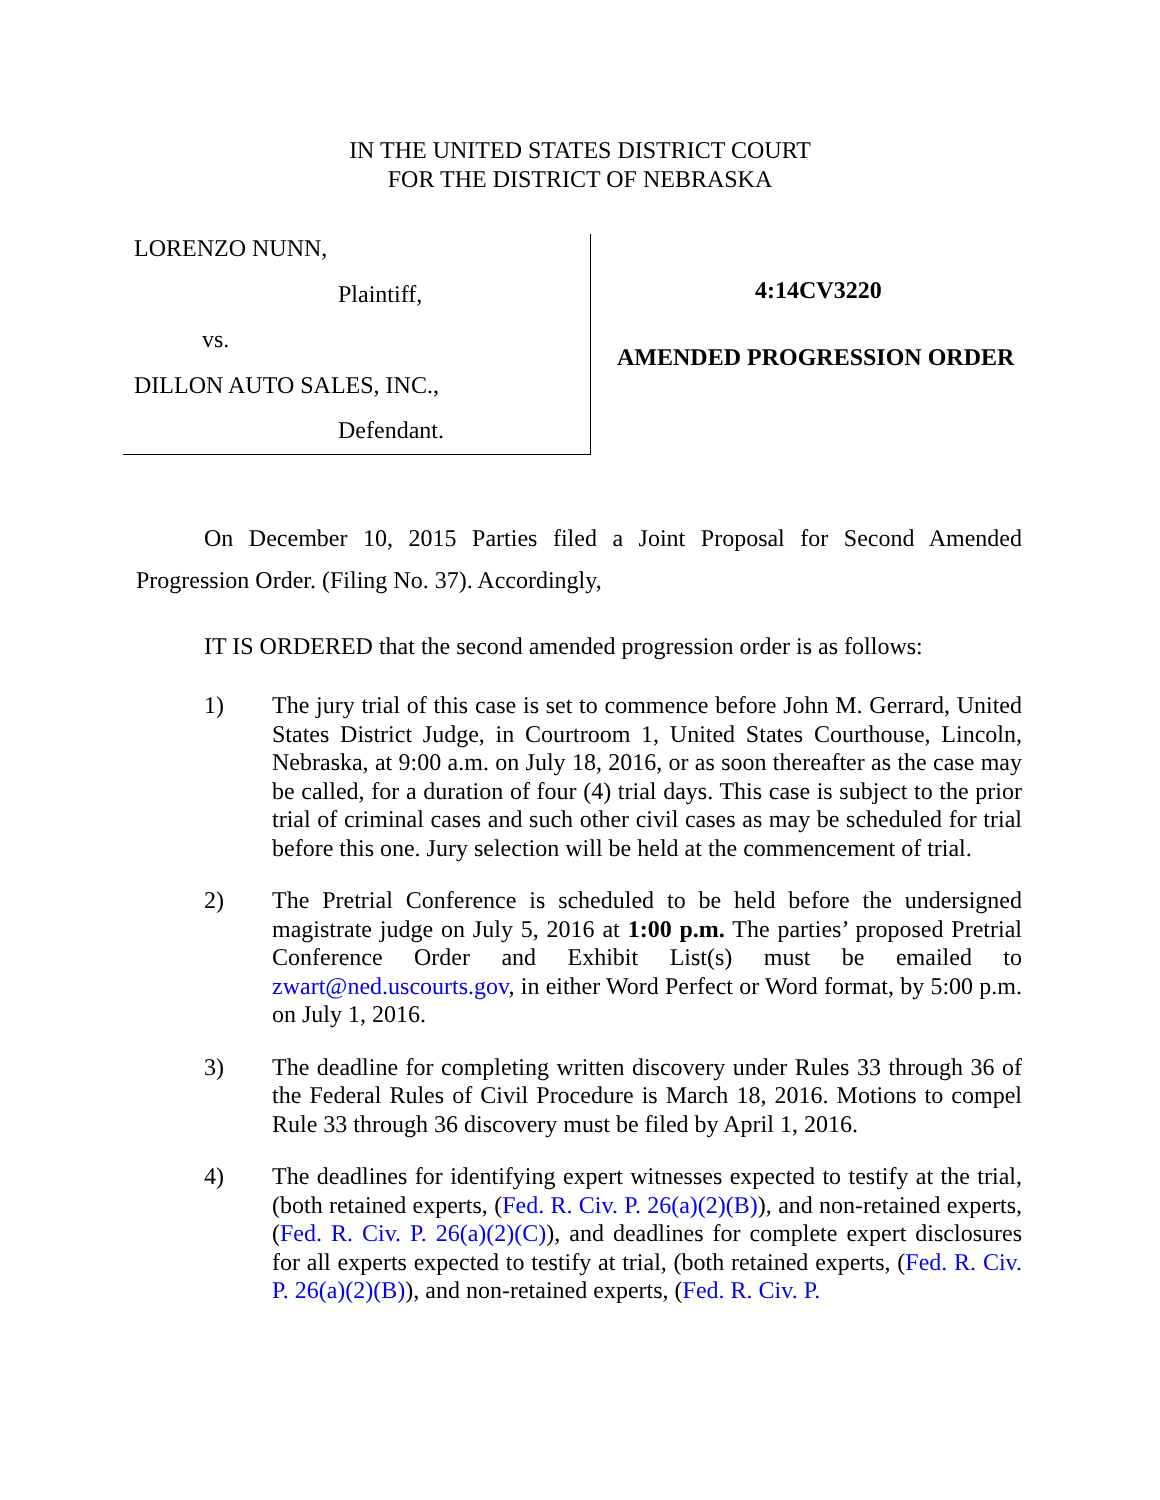IN THE UNITED STATES DISTRICT COURT
FOR THE DISTRICT OF NEBRASKA
LORENZO NUNN,
Plaintiff,
vs.
DILLON AUTO SALES, INC.,
Defendant.
4:14CV3220
AMENDED PROGRESSION ORDER
On December 10, 2015 Parties filed a Joint Proposal for Second Amended Progression Order. (Filing No. 37). Accordingly,
IT IS ORDERED that the second amended progression order is as follows:
1) The jury trial of this case is set to commence before John M. Gerrard, United States District Judge, in Courtroom 1, United States Courthouse, Lincoln, Nebraska, at 9:00 a.m. on July 18, 2016, or as soon thereafter as the case may be called, for a duration of four (4) trial days. This case is subject to the prior trial of criminal cases and such other civil cases as may be scheduled for trial before this one. Jury selection will be held at the commencement of trial.
2) The Pretrial Conference is scheduled to be held before the undersigned magistrate judge on July 5, 2016 at 1:00 p.m. The parties’ proposed Pretrial Conference Order and Exhibit List(s) must be emailed to zwart@ned.uscourts.gov, in either Word Perfect or Word format, by 5:00 p.m. on July 1, 2016.
3) The deadline for completing written discovery under Rules 33 through 36 of the Federal Rules of Civil Procedure is March 18, 2016. Motions to compel Rule 33 through 36 discovery must be filed by April 1, 2016.
4) The deadlines for identifying expert witnesses expected to testify at the trial, (both retained experts, (Fed. R. Civ. P. 26(a)(2)(B)), and non-retained experts, (Fed. R. Civ. P. 26(a)(2)(C)), and deadlines for complete expert disclosures for all experts expected to testify at trial, (both retained experts, (Fed. R. Civ. P. 26(a)(2)(B)), and non-retained experts, (Fed. R. Civ. P.